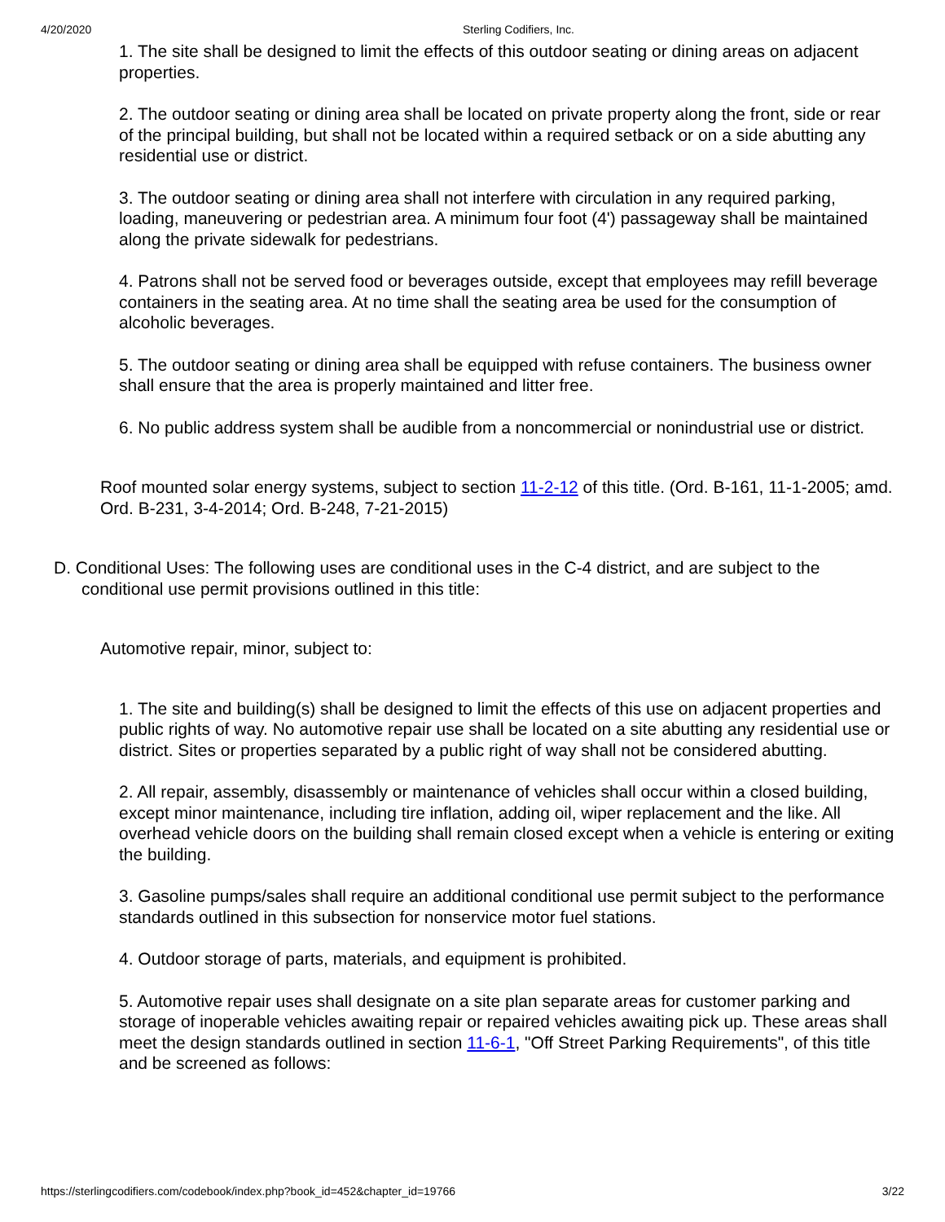4/20/2020 Sterling Codifiers, Inc.
1. The site shall be designed to limit the effects of this outdoor seating or dining areas on adjacent properties.
2. The outdoor seating or dining area shall be located on private property along the front, side or rear of the principal building, but shall not be located within a required setback or on a side abutting any residential use or district.
3. The outdoor seating or dining area shall not interfere with circulation in any required parking, loading, maneuvering or pedestrian area. A minimum four foot (4') passageway shall be maintained along the private sidewalk for pedestrians.
4. Patrons shall not be served food or beverages outside, except that employees may refill beverage containers in the seating area. At no time shall the seating area be used for the consumption of alcoholic beverages.
5. The outdoor seating or dining area shall be equipped with refuse containers. The business owner shall ensure that the area is properly maintained and litter free.
6. No public address system shall be audible from a noncommercial or nonindustrial use or district.
Roof mounted solar energy systems, subject to section 11-2-12 of this title. (Ord. B-161, 11-1-2005; amd. Ord. B-231, 3-4-2014; Ord. B-248, 7-21-2015)
D. Conditional Uses: The following uses are conditional uses in the C-4 district, and are subject to the conditional use permit provisions outlined in this title:
Automotive repair, minor, subject to:
1. The site and building(s) shall be designed to limit the effects of this use on adjacent properties and public rights of way. No automotive repair use shall be located on a site abutting any residential use or district. Sites or properties separated by a public right of way shall not be considered abutting.
2. All repair, assembly, disassembly or maintenance of vehicles shall occur within a closed building, except minor maintenance, including tire inflation, adding oil, wiper replacement and the like. All overhead vehicle doors on the building shall remain closed except when a vehicle is entering or exiting the building.
3. Gasoline pumps/sales shall require an additional conditional use permit subject to the performance standards outlined in this subsection for nonservice motor fuel stations.
4. Outdoor storage of parts, materials, and equipment is prohibited.
5. Automotive repair uses shall designate on a site plan separate areas for customer parking and storage of inoperable vehicles awaiting repair or repaired vehicles awaiting pick up. These areas shall meet the design standards outlined in section 11-6-1, "Off Street Parking Requirements", of this title and be screened as follows:
https://sterlingcodifiers.com/codebook/index.php?book_id=452&chapter_id=19766 3/22